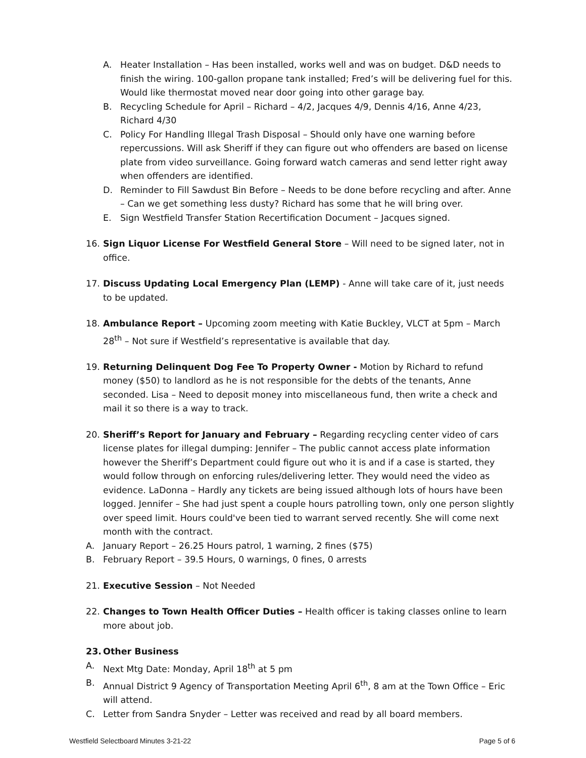A. Heater Installation – Has been installed, works well and was on budget. D&D needs to finish the wiring. 100-gallon propane tank installed; Fred’s will be delivering fuel for this. Would like thermostat moved near door going into other garage bay.
B. Recycling Schedule for April – Richard – 4/2, Jacques 4/9, Dennis 4/16, Anne 4/23, Richard 4/30
C. Policy For Handling Illegal Trash Disposal – Should only have one warning before repercussions. Will ask Sheriff if they can figure out who offenders are based on license plate from video surveillance. Going forward watch cameras and send letter right away when offenders are identified.
D. Reminder to Fill Sawdust Bin Before – Needs to be done before recycling and after. Anne – Can we get something less dusty? Richard has some that he will bring over.
E. Sign Westfield Transfer Station Recertification Document – Jacques signed.
16. Sign Liquor License For Westfield General Store – Will need to be signed later, not in office.
17. Discuss Updating Local Emergency Plan (LEMP) - Anne will take care of it, just needs to be updated.
18. Ambulance Report – Upcoming zoom meeting with Katie Buckley, VLCT at 5pm – March 28<sup>th</sup> – Not sure if Westfield’s representative is available that day.
19. Returning Delinquent Dog Fee To Property Owner - Motion by Richard to refund money ($50) to landlord as he is not responsible for the debts of the tenants, Anne seconded. Lisa – Need to deposit money into miscellaneous fund, then write a check and mail it so there is a way to track.
20. Sheriff’s Report for January and February – Regarding recycling center video of cars license plates for illegal dumping: Jennifer – The public cannot access plate information however the Sheriff’s Department could figure out who it is and if a case is started, they would follow through on enforcing rules/delivering letter. They would need the video as evidence. LaDonna – Hardly any tickets are being issued although lots of hours have been logged. Jennifer – She had just spent a couple hours patrolling town, only one person slightly over speed limit. Hours could've been tied to warrant served recently. She will come next month with the contract.
A. January Report – 26.25 Hours patrol, 1 warning, 2 fines ($75)
B. February Report – 39.5 Hours, 0 warnings, 0 fines, 0 arrests
21. Executive Session – Not Needed
22. Changes to Town Health Officer Duties – Health officer is taking classes online to learn more about job.
23. Other Business
A. Next Mtg Date: Monday, April 18<sup>th</sup> at 5 pm
B. Annual District 9 Agency of Transportation Meeting April 6<sup>th</sup>, 8 am at the Town Office – Eric will attend.
C. Letter from Sandra Snyder – Letter was received and read by all board members.
Westfield Selectboard Minutes 3-21-22 Page 5 of 6